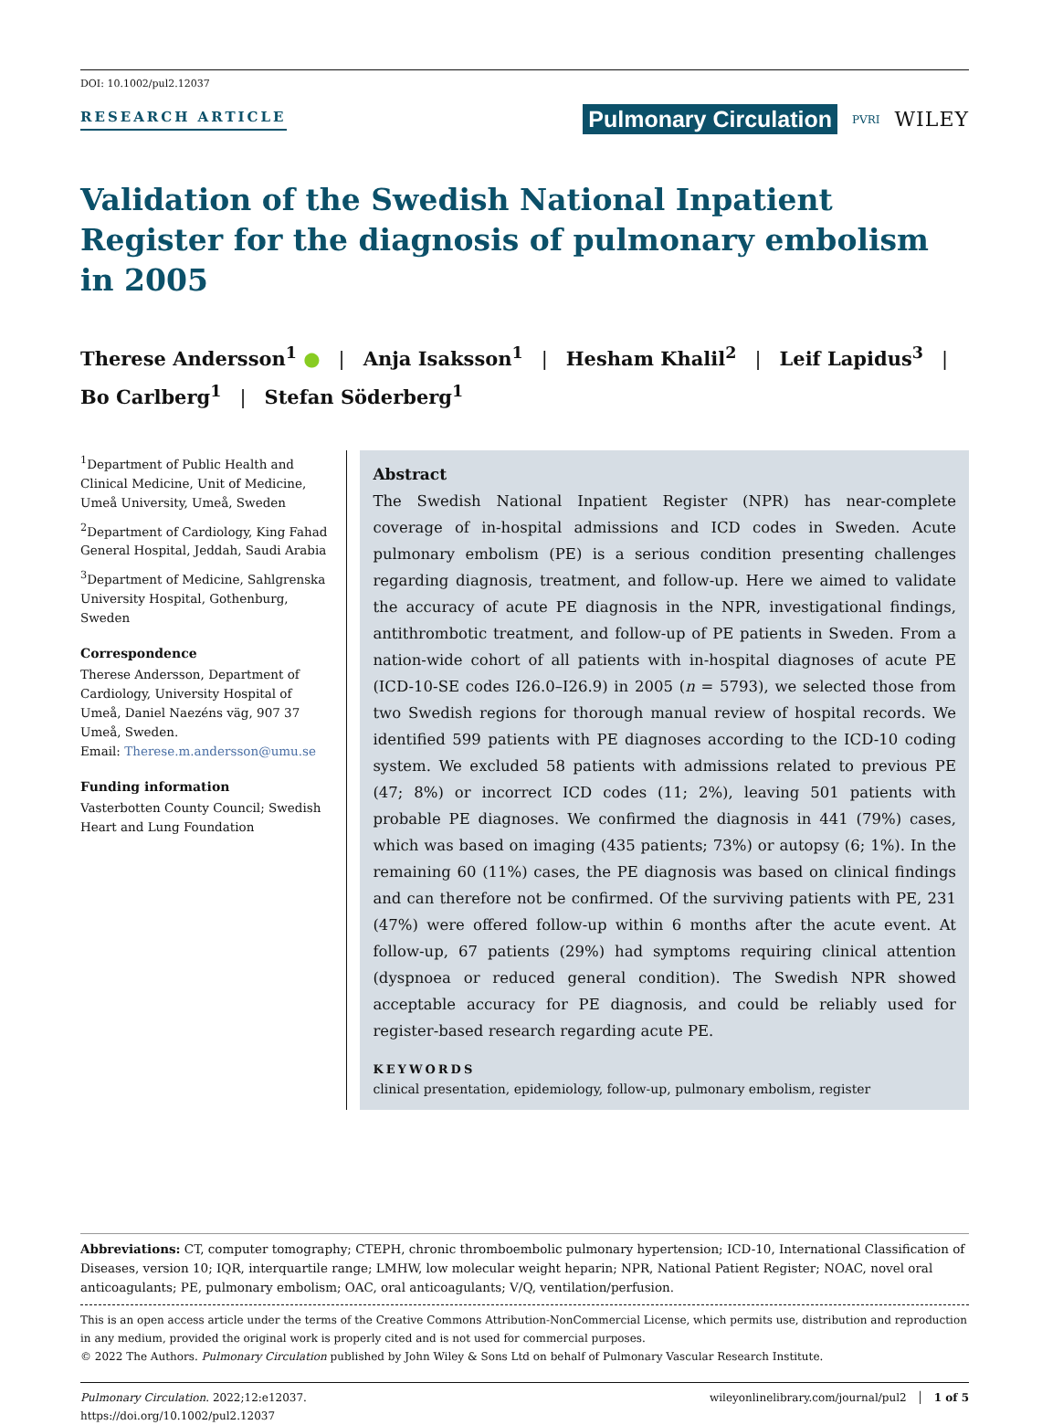DOI: 10.1002/pul2.12037
RESEARCH ARTICLE Pulmonary Circulation PVRI WILEY
Validation of the Swedish National Inpatient Register for the diagnosis of pulmonary embolism in 2005
Therese Andersson<sup>1</sup> ● | Anja Isaksson<sup>1</sup> | Hesham Khalil<sup>2</sup> | Leif Lapidus<sup>3</sup> |
Bo Carlberg<sup>1</sup> | Stefan Söderberg<sup>1</sup>
<sup>1</sup> Department of Public Health and Clinical Medicine, Unit of Medicine, Umeå University, Umeå, Sweden
<sup>2</sup> Department of Cardiology, King Fahad General Hospital, Jeddah, Saudi Arabia
<sup>3</sup> Department of Medicine, Sahlgrenska University Hospital, Gothenburg, Sweden
Correspondence
Therese Andersson, Department of Cardiology, University Hospital of Umeå, Daniel Naezéns väg, 907 37 Umeå, Sweden.
Email: Therese.m.andersson@umu.se
Funding information
Vasterbotten County Council; Swedish Heart and Lung Foundation
Abstract
The Swedish National Inpatient Register (NPR) has near-complete coverage of in-hospital admissions and ICD codes in Sweden. Acute pulmonary embolism (PE) is a serious condition presenting challenges regarding diagnosis, treatment, and follow-up. Here we aimed to validate the accuracy of acute PE diagnosis in the NPR, investigational findings, antithrombotic treatment, and follow-up of PE patients in Sweden. From a nation-wide cohort of all patients with in-hospital diagnoses of acute PE (ICD-10-SE codes I26.0–I26.9) in 2005 (n = 5793), we selected those from two Swedish regions for thorough manual review of hospital records. We identified 599 patients with PE diagnoses according to the ICD-10 coding system. We excluded 58 patients with admissions related to previous PE (47; 8%) or incorrect ICD codes (11; 2%), leaving 501 patients with probable PE diagnoses. We confirmed the diagnosis in 441 (79%) cases, which was based on imaging (435 patients; 73%) or autopsy (6; 1%). In the remaining 60 (11%) cases, the PE diagnosis was based on clinical findings and can therefore not be confirmed. Of the surviving patients with PE, 231 (47%) were offered follow-up within 6 months after the acute event. At follow-up, 67 patients (29%) had symptoms requiring clinical attention (dyspnoea or reduced general condition). The Swedish NPR showed acceptable accuracy for PE diagnosis, and could be reliably used for register-based research regarding acute PE.
KEYWORDS
clinical presentation, epidemiology, follow-up, pulmonary embolism, register
Abbreviations: CT, computer tomography; CTEPH, chronic thromboembolic pulmonary hypertension; ICD-10, International Classification of Diseases, version 10; IQR, interquartile range; LMHW, low molecular weight heparin; NPR, National Patient Register; NOAC, novel oral anticoagulants; PE, pulmonary embolism; OAC, oral anticoagulants; V/Q, ventilation/perfusion.
This is an open access article under the terms of the Creative Commons Attribution-NonCommercial License, which permits use, distribution and reproduction in any medium, provided the original work is properly cited and is not used for commercial purposes.
© 2022 The Authors. Pulmonary Circulation published by John Wiley & Sons Ltd on behalf of Pulmonary Vascular Research Institute.
Pulmonary Circulation. 2022;12:e12037.
https://doi.org/10.1002/pul2.12037 wileyonlinelibrary.com/journal/pul2 │ 1 of 5